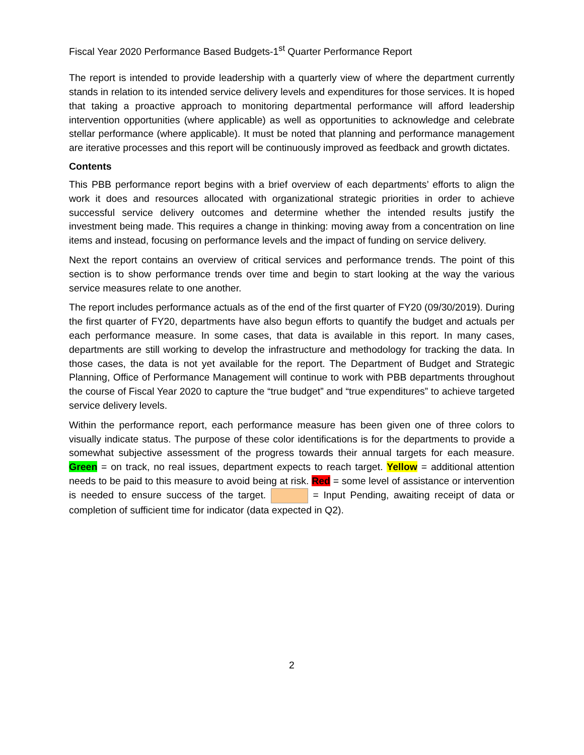Fiscal Year 2020 Performance Based Budgets-1<sup>st</sup> Quarter Performance Report
The report is intended to provide leadership with a quarterly view of where the department currently stands in relation to its intended service delivery levels and expenditures for those services. It is hoped that taking a proactive approach to monitoring departmental performance will afford leadership intervention opportunities (where applicable) as well as opportunities to acknowledge and celebrate stellar performance (where applicable). It must be noted that planning and performance management are iterative processes and this report will be continuously improved as feedback and growth dictates.
Contents
This PBB performance report begins with a brief overview of each departments’ efforts to align the work it does and resources allocated with organizational strategic priorities in order to achieve successful service delivery outcomes and determine whether the intended results justify the investment being made. This requires a change in thinking: moving away from a concentration on line items and instead, focusing on performance levels and the impact of funding on service delivery.
Next the report contains an overview of critical services and performance trends. The point of this section is to show performance trends over time and begin to start looking at the way the various service measures relate to one another.
The report includes performance actuals as of the end of the first quarter of FY20 (09/30/2019). During the first quarter of FY20, departments have also begun efforts to quantify the budget and actuals per each performance measure. In some cases, that data is available in this report. In many cases, departments are still working to develop the infrastructure and methodology for tracking the data. In those cases, the data is not yet available for the report. The Department of Budget and Strategic Planning, Office of Performance Management will continue to work with PBB departments throughout the course of Fiscal Year 2020 to capture the “true budget” and “true expenditures” to achieve targeted service delivery levels.
Within the performance report, each performance measure has been given one of three colors to visually indicate status. The purpose of these color identifications is for the departments to provide a somewhat subjective assessment of the progress towards their annual targets for each measure. Green = on track, no real issues, department expects to reach target. Yellow = additional attention needs to be paid to this measure to avoid being at risk. Red = some level of assistance or intervention is needed to ensure success of the target. = Input Pending, awaiting receipt of data or completion of sufficient time for indicator (data expected in Q2).
2